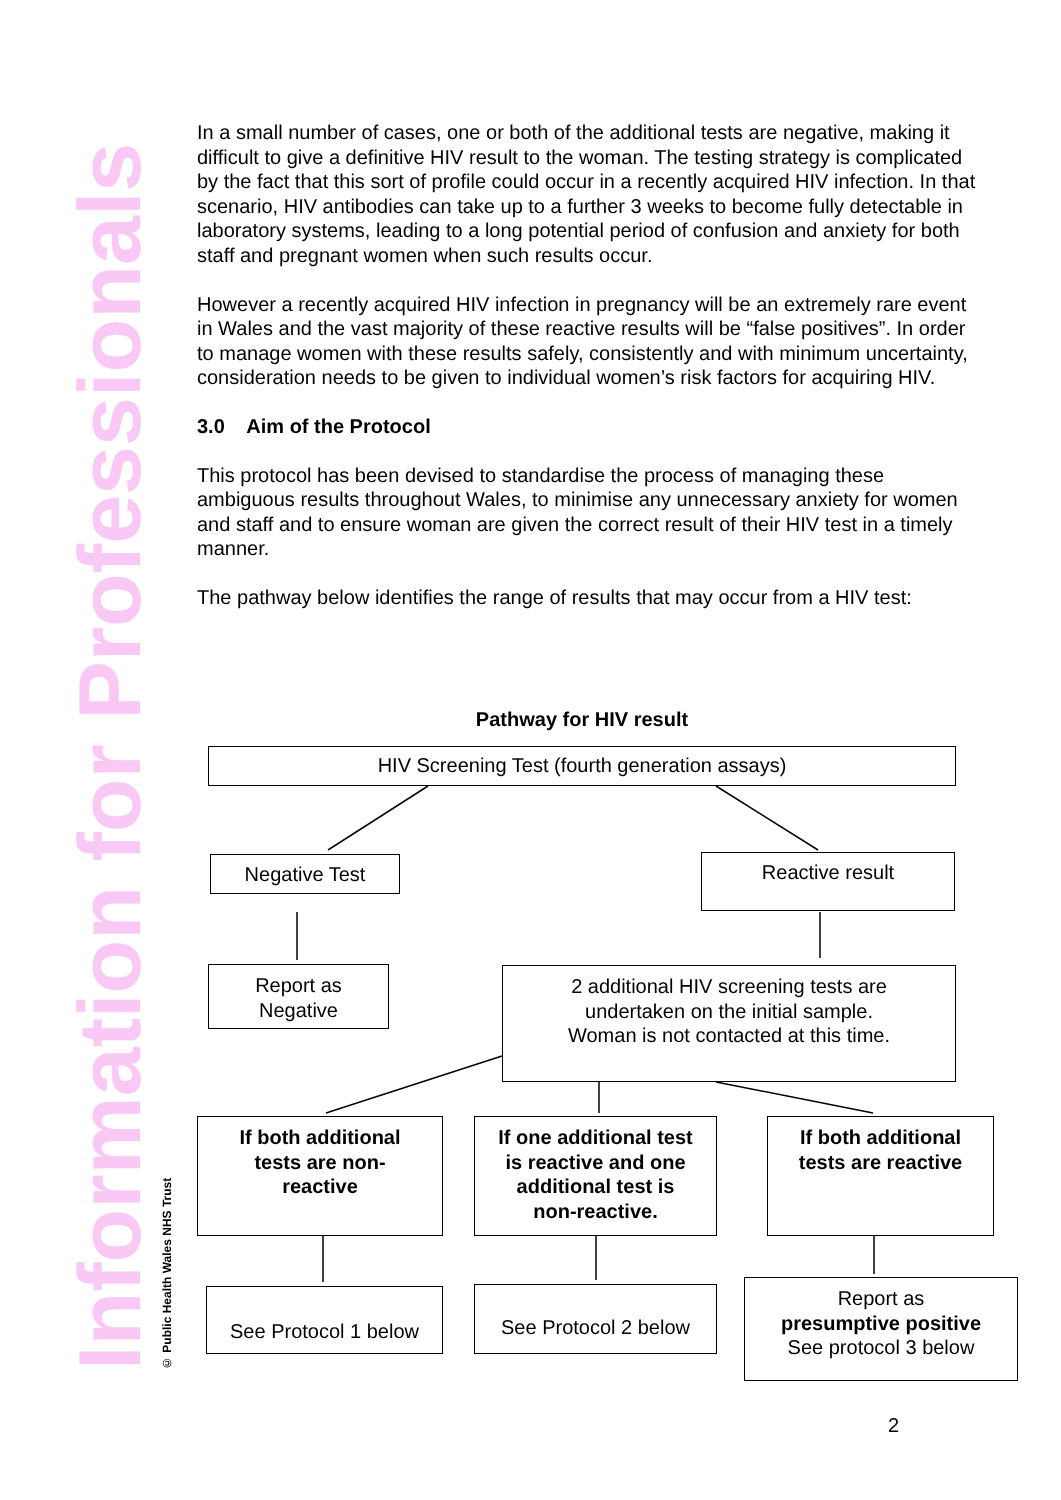Information for Professionals
© Public Health Wales NHS Trust
In a small number of cases, one or both of the additional tests are negative, making it difficult to give a definitive HIV result to the woman. The testing strategy is complicated by the fact that this sort of profile could occur in a recently acquired HIV infection. In that scenario, HIV antibodies can take up to a further 3 weeks to become fully detectable in laboratory systems, leading to a long potential period of confusion and anxiety for both staff and pregnant women when such results occur.
However a recently acquired HIV infection in pregnancy will be an extremely rare event in Wales and the vast majority of these reactive results will be “false positives”. In order to manage women with these results safely, consistently and with minimum uncertainty, consideration needs to be given to individual women’s risk factors for acquiring HIV.
3.0 Aim of the Protocol
This protocol has been devised to standardise the process of managing these ambiguous results throughout Wales, to minimise any unnecessary anxiety for women and staff and to ensure woman are given the correct result of their HIV test in a timely manner.
The pathway below identifies the range of results that may occur from a HIV test:
Pathway for HIV result
HIV Screening Test (fourth generation assays)
Negative Test Reactive result
Report as
Negative
2 additional HIV screening tests are
undertaken on the initial sample.
Woman is not contacted at this time.
If both additional
tests are non-
reactive
If one additional test
is reactive and one
additional test is
non-reactive.
If both additional
tests are reactive
See Protocol 1 below
See Protocol 2 below
Report as
presumptive positive
See protocol 3 below
2